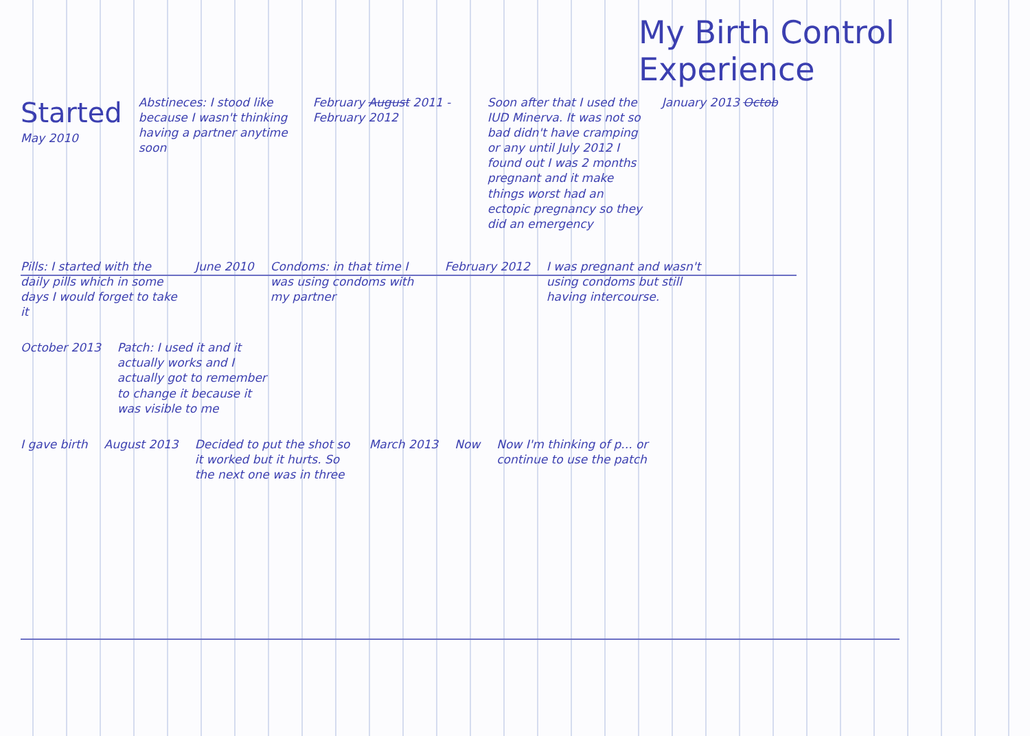My Birth Control Experience
Started
May 2010
Abstineces: I stood like because I wasn't thinking having a partner anytime soon
February August 2011 - February 2012
Soon after that I used the IUD Minerva. It was not so bad didn't have cramping or any until July 2012 I found out I was 2 months pregnant and it make things worst had an ectopic pregnancy so they did an emergency
January 2013 Octob
Pills: I started with the daily pills which in some days I would forget to take it
June 2010 Condoms: in that time I was using condoms with my partner
February 2012 I was pregnant and wasn't using condoms but still having intercourse.
October 2013 Patch: I used it and it actually works and I actually got to remember to change it because it was visible to me
I gave birth August 2013 Decided to put the shot so it worked but it hurts. So the next one was in three
March 2013 Now Now I'm thinking of p... or continue to use the patch